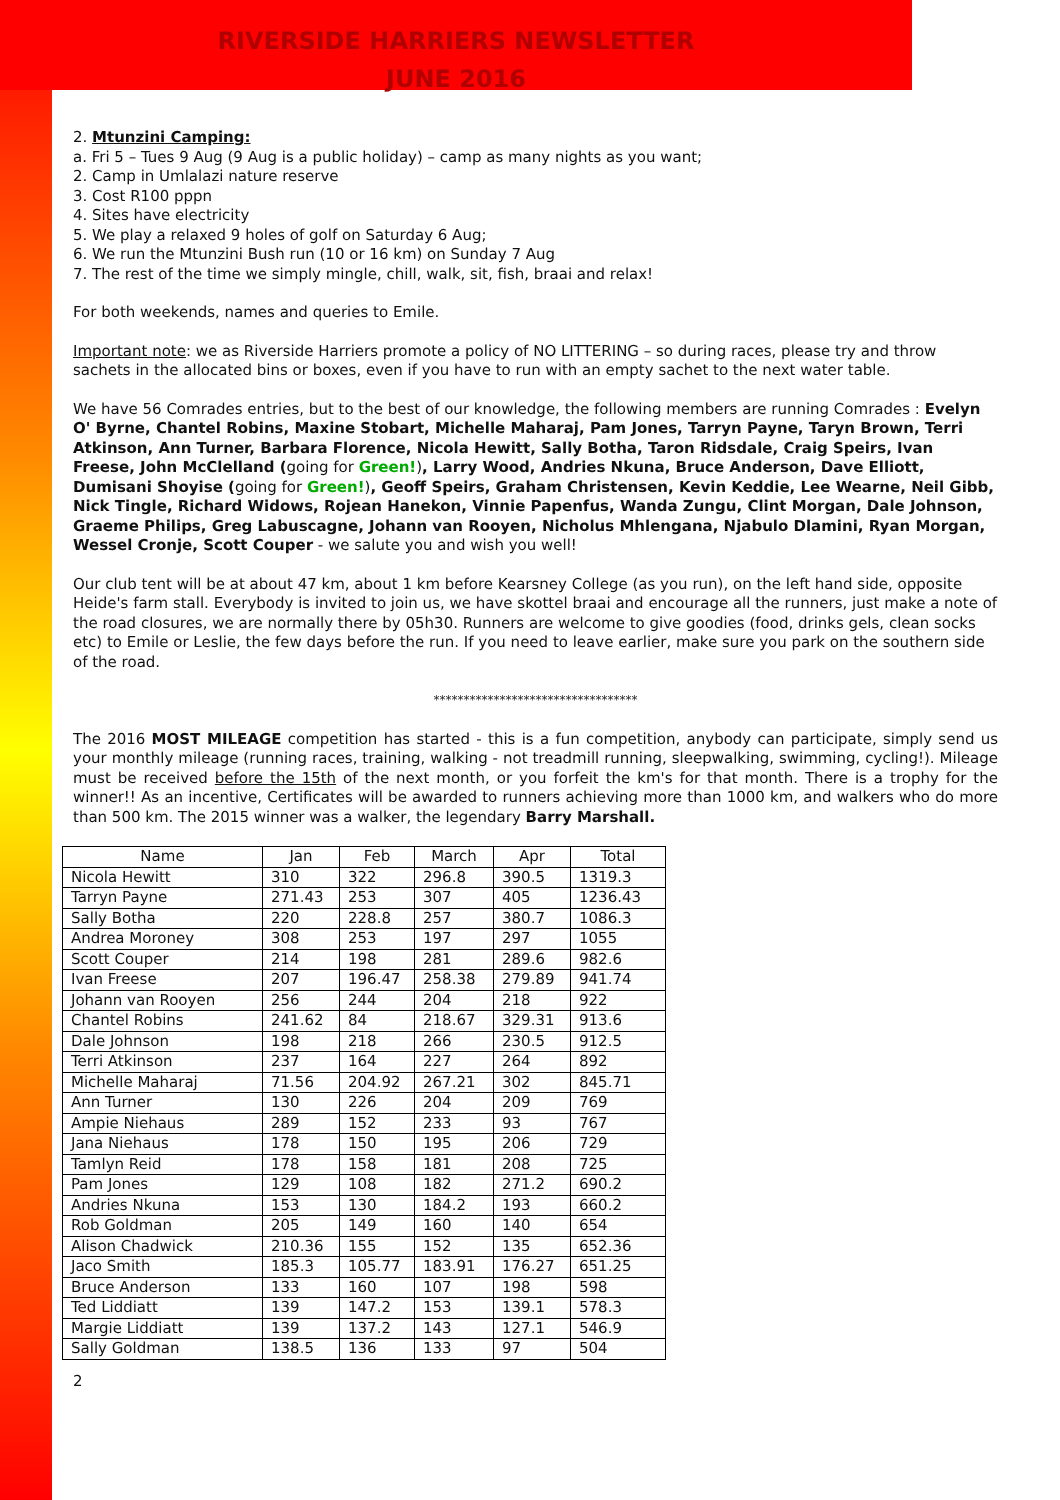RIVERSIDE HARRIERS NEWSLETTER
JUNE 2016
2. Mtunzini Camping:
a. Fri 5 – Tues 9 Aug (9 Aug is a public holiday) – camp as many nights as you want;
2. Camp in Umlalazi nature reserve
3. Cost R100 pppn
4. Sites have electricity
5. We play a relaxed 9 holes of golf on Saturday 6 Aug;
6. We run the Mtunzini Bush run (10 or 16 km) on Sunday 7 Aug
7. The rest of the time we simply mingle, chill, walk, sit, fish, braai and relax!
For both weekends, names and queries to Emile.
Important note: we as Riverside Harriers promote a policy of NO LITTERING – so during races, please try and throw sachets in the allocated bins or boxes, even if you have to run with an empty sachet to the next water table.
We have 56 Comrades entries, but to the best of our knowledge, the following members are running Comrades : Evelyn O' Byrne, Chantel Robins, Maxine Stobart, Michelle Maharaj, Pam Jones, Tarryn Payne, Taryn Brown, Terri Atkinson, Ann Turner, Barbara Florence, Nicola Hewitt, Sally Botha, Taron Ridsdale, Craig Speirs, Ivan Freese, John McClelland (going for Green!), Larry Wood, Andries Nkuna, Bruce Anderson, Dave Elliott, Dumisani Shoyise (going for Green!), Geoff Speirs, Graham Christensen, Kevin Keddie, Lee Wearne, Neil Gibb, Nick Tingle, Richard Widows, Rojean Hanekon, Vinnie Papenfus, Wanda Zungu, Clint Morgan, Dale Johnson, Graeme Philips, Greg Labuscagne, Johann van Rooyen, Nicholus Mhlengana, Njabulo Dlamini, Ryan Morgan, Wessel Cronje, Scott Couper - we salute you and wish you well!
Our club tent will be at about 47 km, about 1 km before Kearsney College (as you run), on the left hand side, opposite Heide's farm stall. Everybody is invited to join us, we have skottel braai and encourage all the runners, just make a note of the road closures, we are normally there by 05h30. Runners are welcome to give goodies (food, drinks gels, clean socks etc) to Emile or Leslie, the few days before the run. If you need to leave earlier, make sure you park on the southern side of the road.
**********************************
The 2016 MOST MILEAGE competition has started - this is a fun competition, anybody can participate, simply send us your monthly mileage (running races, training, walking - not treadmill running, sleepwalking, swimming, cycling!). Mileage must be received before the 15th of the next month, or you forfeit the km's for that month. There is a trophy for the winner!! As an incentive, Certificates will be awarded to runners achieving more than 1000 km, and walkers who do more than 500 km. The 2015 winner was a walker, the legendary Barry Marshall.
| Name | Jan | Feb | March | Apr | Total |
| --- | --- | --- | --- | --- | --- |
| Nicola Hewitt | 310 | 322 | 296.8 | 390.5 | 1319.3 |
| Tarryn Payne | 271.43 | 253 | 307 | 405 | 1236.43 |
| Sally Botha | 220 | 228.8 | 257 | 380.7 | 1086.3 |
| Andrea Moroney | 308 | 253 | 197 | 297 | 1055 |
| Scott Couper | 214 | 198 | 281 | 289.6 | 982.6 |
| Ivan Freese | 207 | 196.47 | 258.38 | 279.89 | 941.74 |
| Johann van Rooyen | 256 | 244 | 204 | 218 | 922 |
| Chantel Robins | 241.62 | 84 | 218.67 | 329.31 | 913.6 |
| Dale Johnson | 198 | 218 | 266 | 230.5 | 912.5 |
| Terri Atkinson | 237 | 164 | 227 | 264 | 892 |
| Michelle Maharaj | 71.56 | 204.92 | 267.21 | 302 | 845.71 |
| Ann Turner | 130 | 226 | 204 | 209 | 769 |
| Ampie Niehaus | 289 | 152 | 233 | 93 | 767 |
| Jana Niehaus | 178 | 150 | 195 | 206 | 729 |
| Tamlyn Reid | 178 | 158 | 181 | 208 | 725 |
| Pam Jones | 129 | 108 | 182 | 271.2 | 690.2 |
| Andries Nkuna | 153 | 130 | 184.2 | 193 | 660.2 |
| Rob Goldman | 205 | 149 | 160 | 140 | 654 |
| Alison Chadwick | 210.36 | 155 | 152 | 135 | 652.36 |
| Jaco Smith | 185.3 | 105.77 | 183.91 | 176.27 | 651.25 |
| Bruce Anderson | 133 | 160 | 107 | 198 | 598 |
| Ted Liddiatt | 139 | 147.2 | 153 | 139.1 | 578.3 |
| Margie Liddiatt | 139 | 137.2 | 143 | 127.1 | 546.9 |
| Sally Goldman | 138.5 | 136 | 133 | 97 | 504 |
2